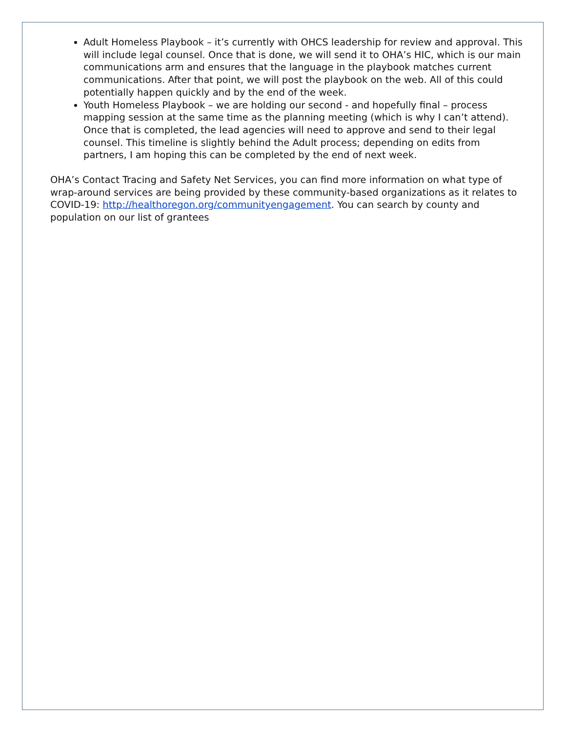Adult Homeless Playbook – it’s currently with OHCS leadership for review and approval. This will include legal counsel. Once that is done, we will send it to OHA’s HIC, which is our main communications arm and ensures that the language in the playbook matches current communications. After that point, we will post the playbook on the web. All of this could potentially happen quickly and by the end of the week.
Youth Homeless Playbook – we are holding our second - and hopefully final – process mapping session at the same time as the planning meeting (which is why I can’t attend). Once that is completed, the lead agencies will need to approve and send to their legal counsel. This timeline is slightly behind the Adult process; depending on edits from partners, I am hoping this can be completed by the end of next week.
OHA’s Contact Tracing and Safety Net Services, you can find more information on what type of wrap-around services are being provided by these community-based organizations as it relates to COVID-19: http://healthoregon.org/communityengagement. You can search by county and population on our list of grantees